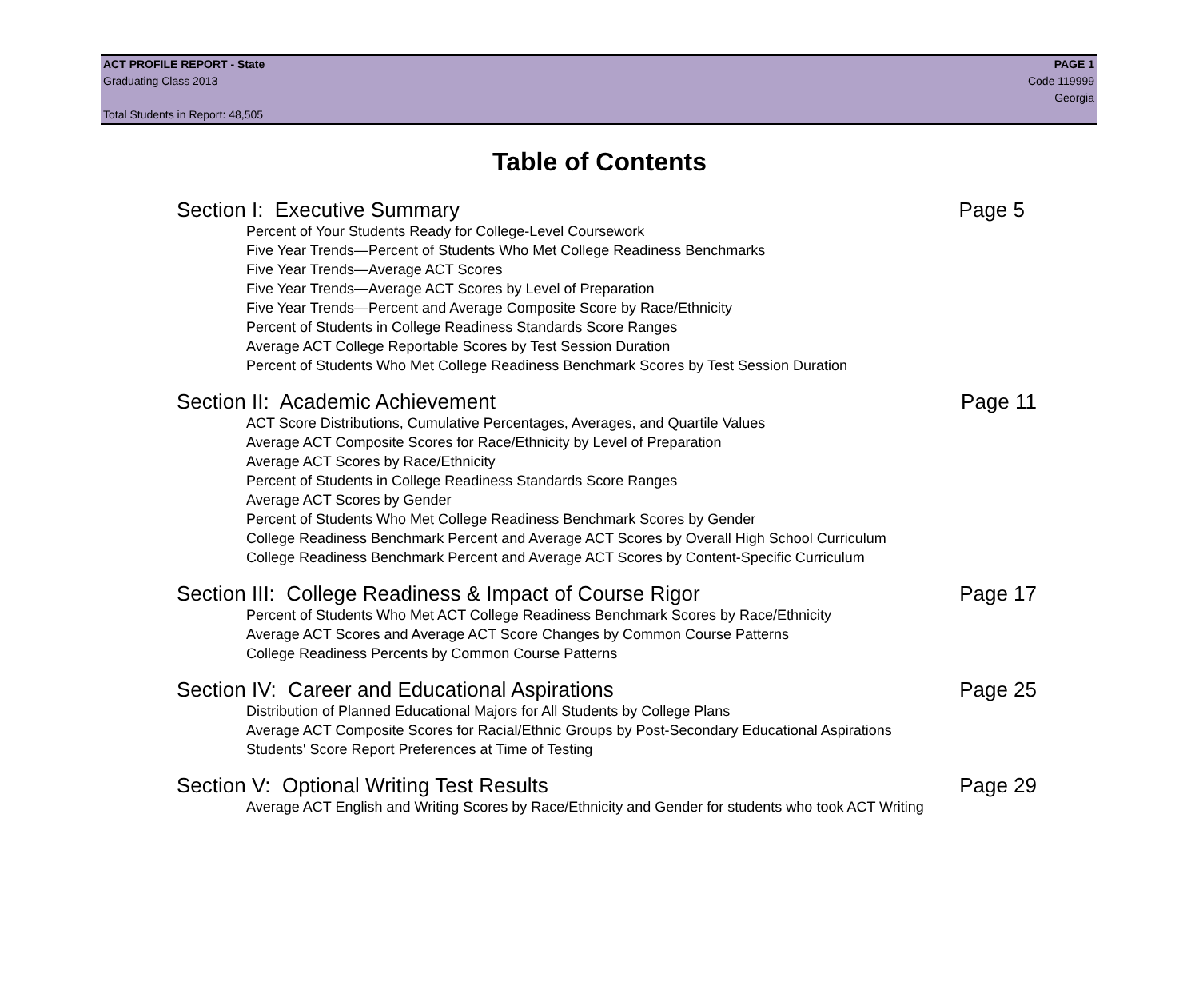ACT PROFILE REPORT - State PAGE 1
Graduating Class 2013 Code 119999
Georgia
Total Students in Report: 48,505
Table of Contents
Section I: Executive Summary Page 5
Percent of Your Students Ready for College-Level Coursework
Five Year Trends—Percent of Students Who Met College Readiness Benchmarks
Five Year Trends—Average ACT Scores
Five Year Trends—Average ACT Scores by Level of Preparation
Five Year Trends—Percent and Average Composite Score by Race/Ethnicity
Percent of Students in College Readiness Standards Score Ranges
Average ACT College Reportable Scores by Test Session Duration
Percent of Students Who Met College Readiness Benchmark Scores by Test Session Duration
Section II: Academic Achievement Page 11
ACT Score Distributions, Cumulative Percentages, Averages, and Quartile Values
Average ACT Composite Scores for Race/Ethnicity by Level of Preparation
Average ACT Scores by Race/Ethnicity
Percent of Students in College Readiness Standards Score Ranges
Average ACT Scores by Gender
Percent of Students Who Met College Readiness Benchmark Scores by Gender
College Readiness Benchmark Percent and Average ACT Scores by Overall High School Curriculum
College Readiness Benchmark Percent and Average ACT Scores by Content-Specific Curriculum
Section III: College Readiness & Impact of Course Rigor Page 17
Percent of Students Who Met ACT College Readiness Benchmark Scores by Race/Ethnicity
Average ACT Scores and Average ACT Score Changes by Common Course Patterns
College Readiness Percents by Common Course Patterns
Section IV: Career and Educational Aspirations Page 25
Distribution of Planned Educational Majors for All Students by College Plans
Average ACT Composite Scores for Racial/Ethnic Groups by Post-Secondary Educational Aspirations
Students' Score Report Preferences at Time of Testing
Section V: Optional Writing Test Results Page 29
Average ACT English and Writing Scores by Race/Ethnicity and Gender for students who took ACT Writing